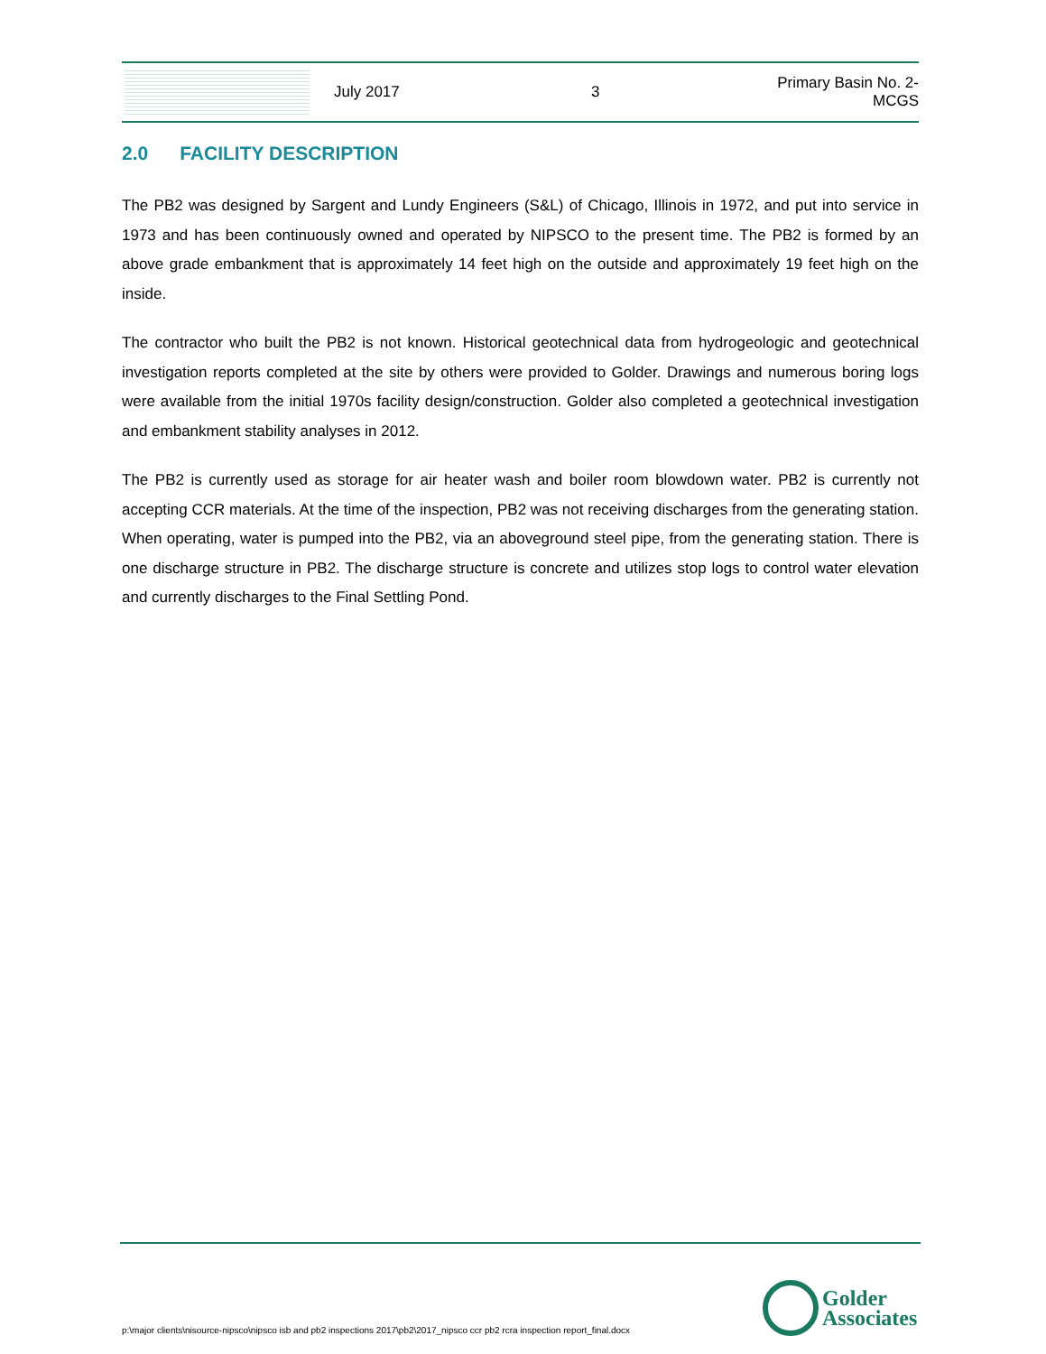July 2017 3
Primary Basin No. 2-
MCGS
2.0 FACILITY DESCRIPTION
The PB2 was designed by Sargent and Lundy Engineers (S&L) of Chicago, Illinois in 1972, and put into service in 1973 and has been continuously owned and operated by NIPSCO to the present time. The PB2 is formed by an above grade embankment that is approximately 14 feet high on the outside and approximately 19 feet high on the inside.
The contractor who built the PB2 is not known. Historical geotechnical data from hydrogeologic and geotechnical investigation reports completed at the site by others were provided to Golder. Drawings and numerous boring logs were available from the initial 1970s facility design/construction. Golder also completed a geotechnical investigation and embankment stability analyses in 2012.
The PB2 is currently used as storage for air heater wash and boiler room blowdown water. PB2 is currently not accepting CCR materials. At the time of the inspection, PB2 was not receiving discharges from the generating station. When operating, water is pumped into the PB2, via an aboveground steel pipe, from the generating station. There is one discharge structure in PB2. The discharge structure is concrete and utilizes stop logs to control water elevation and currently discharges to the Final Settling Pond.
p:\major clients\nisource-nipsco\nipsco isb and pb2 inspections 2017\pb2\2017_nipsco ccr pb2 rcra inspection report_final.docx
Golder
Associates